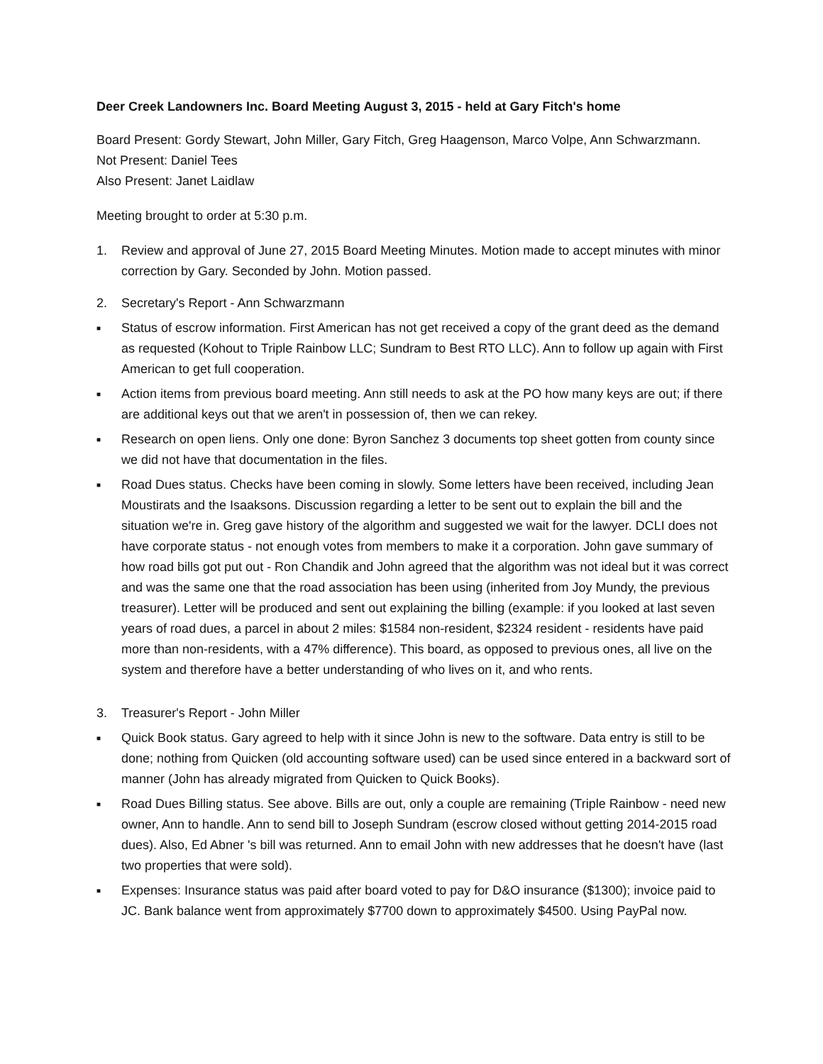Deer Creek Landowners Inc. Board Meeting August 3, 2015 - held at Gary Fitch's home
Board Present: Gordy Stewart, John Miller, Gary Fitch, Greg Haagenson, Marco Volpe, Ann Schwarzmann.
Not Present: Daniel Tees
Also Present: Janet Laidlaw
Meeting brought to order at 5:30 p.m.
1. Review and approval of June 27, 2015 Board Meeting Minutes. Motion made to accept minutes with minor correction by Gary. Seconded by John. Motion passed.
2. Secretary's Report - Ann Schwarzmann
■ Status of escrow information. First American has not get received a copy of the grant deed as the demand as requested (Kohout to Triple Rainbow LLC; Sundram to Best RTO LLC). Ann to follow up again with First American to get full cooperation.
■ Action items from previous board meeting. Ann still needs to ask at the PO how many keys are out; if there are additional keys out that we aren't in possession of, then we can rekey.
■ Research on open liens. Only one done: Byron Sanchez 3 documents top sheet gotten from county since we did not have that documentation in the files.
■ Road Dues status. Checks have been coming in slowly. Some letters have been received, including Jean Moustirats and the Isaaksons. Discussion regarding a letter to be sent out to explain the bill and the situation we're in. Greg gave history of the algorithm and suggested we wait for the lawyer. DCLI does not have corporate status - not enough votes from members to make it a corporation. John gave summary of how road bills got put out - Ron Chandik and John agreed that the algorithm was not ideal but it was correct and was the same one that the road association has been using (inherited from Joy Mundy, the previous treasurer). Letter will be produced and sent out explaining the billing (example: if you looked at last seven years of road dues, a parcel in about 2 miles: $1584 non-resident, $2324 resident - residents have paid more than non-residents, with a 47% difference). This board, as opposed to previous ones, all live on the system and therefore have a better understanding of who lives on it, and who rents.
3. Treasurer's Report - John Miller
■ Quick Book status. Gary agreed to help with it since John is new to the software. Data entry is still to be done; nothing from Quicken (old accounting software used) can be used since entered in a backward sort of manner (John has already migrated from Quicken to Quick Books).
■ Road Dues Billing status. See above. Bills are out, only a couple are remaining (Triple Rainbow - need new owner, Ann to handle. Ann to send bill to Joseph Sundram (escrow closed without getting 2014-2015 road dues). Also, Ed Abner 's bill was returned. Ann to email John with new addresses that he doesn't have (last two properties that were sold).
■ Expenses: Insurance status was paid after board voted to pay for D&O insurance ($1300); invoice paid to JC. Bank balance went from approximately $7700 down to approximately $4500. Using PayPal now.